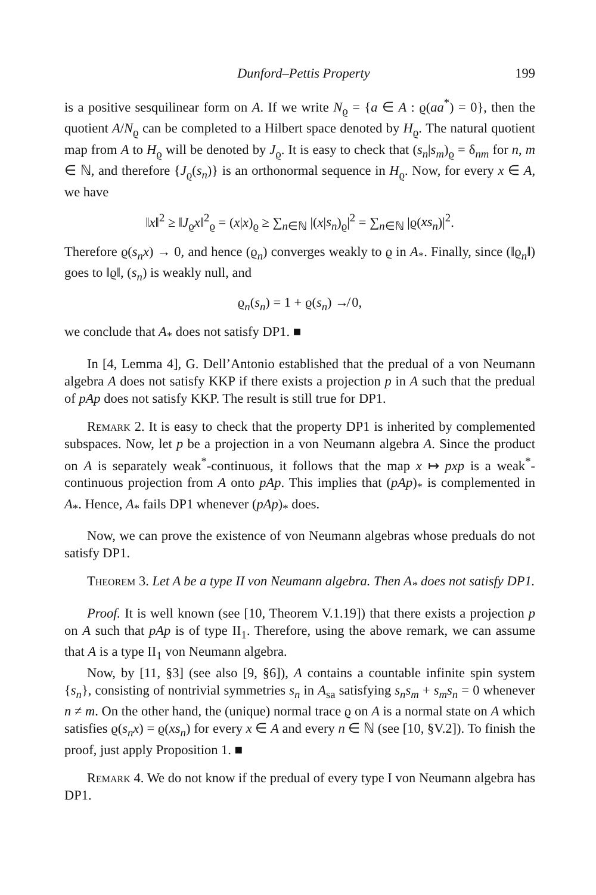Dunford–Pettis Property 199
is a positive sesquilinear form on A. If we write N<sub>ϱ</sub> = {a ∈ A : ϱ(aa<sup>*</sup>) = 0}, then the quotient A/N<sub>ϱ</sub> can be completed to a Hilbert space denoted by H<sub>ϱ</sub>. The natural quotient map from A to H<sub>ϱ</sub> will be denoted by J<sub>ϱ</sub>. It is easy to check that (s<sub>n</sub>|s<sub>m</sub>)<sub>ϱ</sub> = δ<sub>nm</sub> for n, m ∈ ℕ, and therefore {J<sub>ϱ</sub>(s<sub>n</sub>)} is an orthonormal sequence in H<sub>ϱ</sub>. Now, for every x ∈ A, we have
‖x‖<sup>2</sup> ≥ ‖J<sub>ϱ</sub>x‖<sup>2</sup><sub>ϱ</sub> = (x|x)<sub>ϱ</sub> ≥ ∑<sub>n∈ℕ</sub> |(x|s<sub>n</sub>)<sub>ϱ</sub>|<sup>2</sup> = ∑<sub>n∈ℕ</sub> |ϱ(xs<sub>n</sub>)|<sup>2</sup>.
Therefore ϱ(s<sub>n</sub>x) → 0, and hence (ϱ<sub>n</sub>) converges weakly to ϱ in A<sub>*</sub>. Finally, since (‖ϱ<sub>n</sub>‖) goes to ‖ϱ‖, (s<sub>n</sub>) is weakly null, and
ϱ<sub>n</sub>(s<sub>n</sub>) = 1 + ϱ(s<sub>n</sub>) ↛ 0,
we conclude that A<sub>*</sub> does not satisfy DP1. ■
In [4, Lemma 4], G. Dell’Antonio established that the predual of a von Neumann algebra A does not satisfy KKP if there exists a projection p in A such that the predual of pAp does not satisfy KKP. The result is still true for DP1.
Remark 2. It is easy to check that the property DP1 is inherited by complemented subspaces. Now, let p be a projection in a von Neumann algebra A. Since the product on A is separately weak<sup>*</sup>-continuous, it follows that the map x ↦ pxp is a weak<sup>*</sup>-continuous projection from A onto pAp. This implies that (pAp)<sub>*</sub> is complemented in A<sub>*</sub>. Hence, A<sub>*</sub> fails DP1 whenever (pAp)<sub>*</sub> does.
Now, we can prove the existence of von Neumann algebras whose preduals do not satisfy DP1.
Theorem 3. Let A be a type II von Neumann algebra. Then A<sub>*</sub> does not satisfy DP1.
Proof. It is well known (see [10, Theorem V.1.19]) that there exists a projection p on A such that pAp is of type II<sub>1</sub>. Therefore, using the above remark, we can assume that A is a type II<sub>1</sub> von Neumann algebra.
Now, by [11, §3] (see also [9, §6]), A contains a countable infinite spin system {s<sub>n</sub>}, consisting of nontrivial symmetries s<sub>n</sub> in A<sub>sa</sub> satisfying s<sub>n</sub>s<sub>m</sub> + s<sub>m</sub>s<sub>n</sub> = 0 whenever n ≠ m. On the other hand, the (unique) normal trace ϱ on A is a normal state on A which satisfies ϱ(s<sub>n</sub>x) = ϱ(xs<sub>n</sub>) for every x ∈ A and every n ∈ ℕ (see [10, §V.2]). To finish the proof, just apply Proposition 1. ■
Remark 4. We do not know if the predual of every type I von Neumann algebra has DP1.